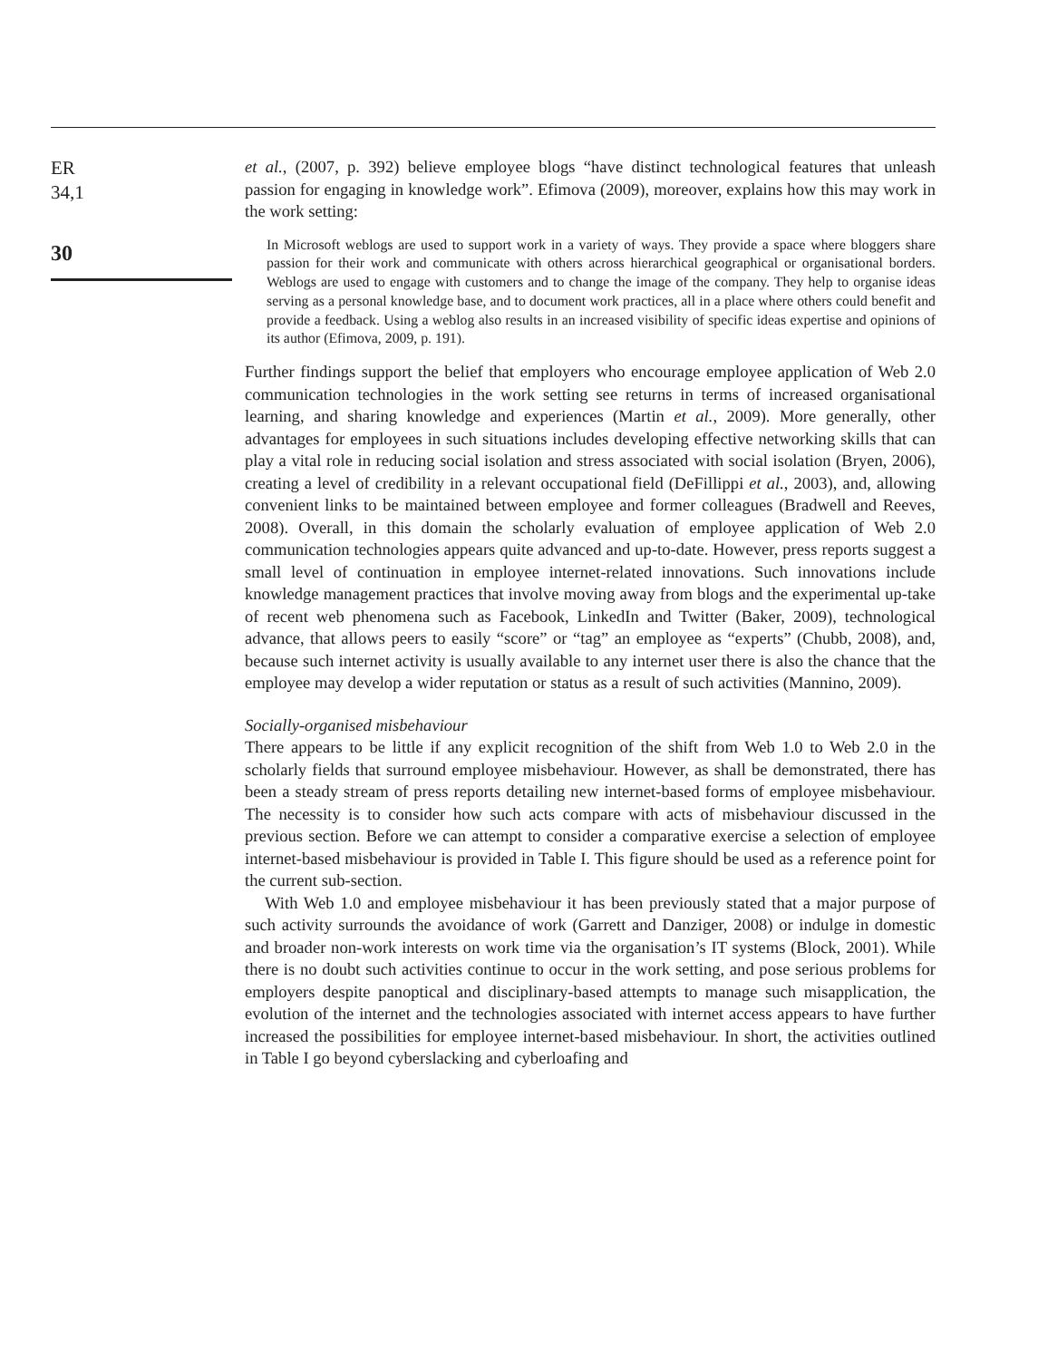ER
34,1
30
et al., (2007, p. 392) believe employee blogs “have distinct technological features that unleash passion for engaging in knowledge work”. Efimova (2009), moreover, explains how this may work in the work setting:
In Microsoft weblogs are used to support work in a variety of ways. They provide a space where bloggers share passion for their work and communicate with others across hierarchical geographical or organisational borders. Weblogs are used to engage with customers and to change the image of the company. They help to organise ideas serving as a personal knowledge base, and to document work practices, all in a place where others could benefit and provide a feedback. Using a weblog also results in an increased visibility of specific ideas expertise and opinions of its author (Efimova, 2009, p. 191).
Further findings support the belief that employers who encourage employee application of Web 2.0 communication technologies in the work setting see returns in terms of increased organisational learning, and sharing knowledge and experiences (Martin et al., 2009). More generally, other advantages for employees in such situations includes developing effective networking skills that can play a vital role in reducing social isolation and stress associated with social isolation (Bryen, 2006), creating a level of credibility in a relevant occupational field (DeFillippi et al., 2003), and, allowing convenient links to be maintained between employee and former colleagues (Bradwell and Reeves, 2008). Overall, in this domain the scholarly evaluation of employee application of Web 2.0 communication technologies appears quite advanced and up-to-date. However, press reports suggest a small level of continuation in employee internet-related innovations. Such innovations include knowledge management practices that involve moving away from blogs and the experimental up-take of recent web phenomena such as Facebook, LinkedIn and Twitter (Baker, 2009), technological advance, that allows peers to easily “score” or “tag” an employee as “experts” (Chubb, 2008), and, because such internet activity is usually available to any internet user there is also the chance that the employee may develop a wider reputation or status as a result of such activities (Mannino, 2009).
Socially-organised misbehaviour
There appears to be little if any explicit recognition of the shift from Web 1.0 to Web 2.0 in the scholarly fields that surround employee misbehaviour. However, as shall be demonstrated, there has been a steady stream of press reports detailing new internet-based forms of employee misbehaviour. The necessity is to consider how such acts compare with acts of misbehaviour discussed in the previous section. Before we can attempt to consider a comparative exercise a selection of employee internet-based misbehaviour is provided in Table I. This figure should be used as a reference point for the current sub-section.
With Web 1.0 and employee misbehaviour it has been previously stated that a major purpose of such activity surrounds the avoidance of work (Garrett and Danziger, 2008) or indulge in domestic and broader non-work interests on work time via the organisation’s IT systems (Block, 2001). While there is no doubt such activities continue to occur in the work setting, and pose serious problems for employers despite panoptical and disciplinary-based attempts to manage such misapplication, the evolution of the internet and the technologies associated with internet access appears to have further increased the possibilities for employee internet-based misbehaviour. In short, the activities outlined in Table I go beyond cyberslacking and cyberloafing and